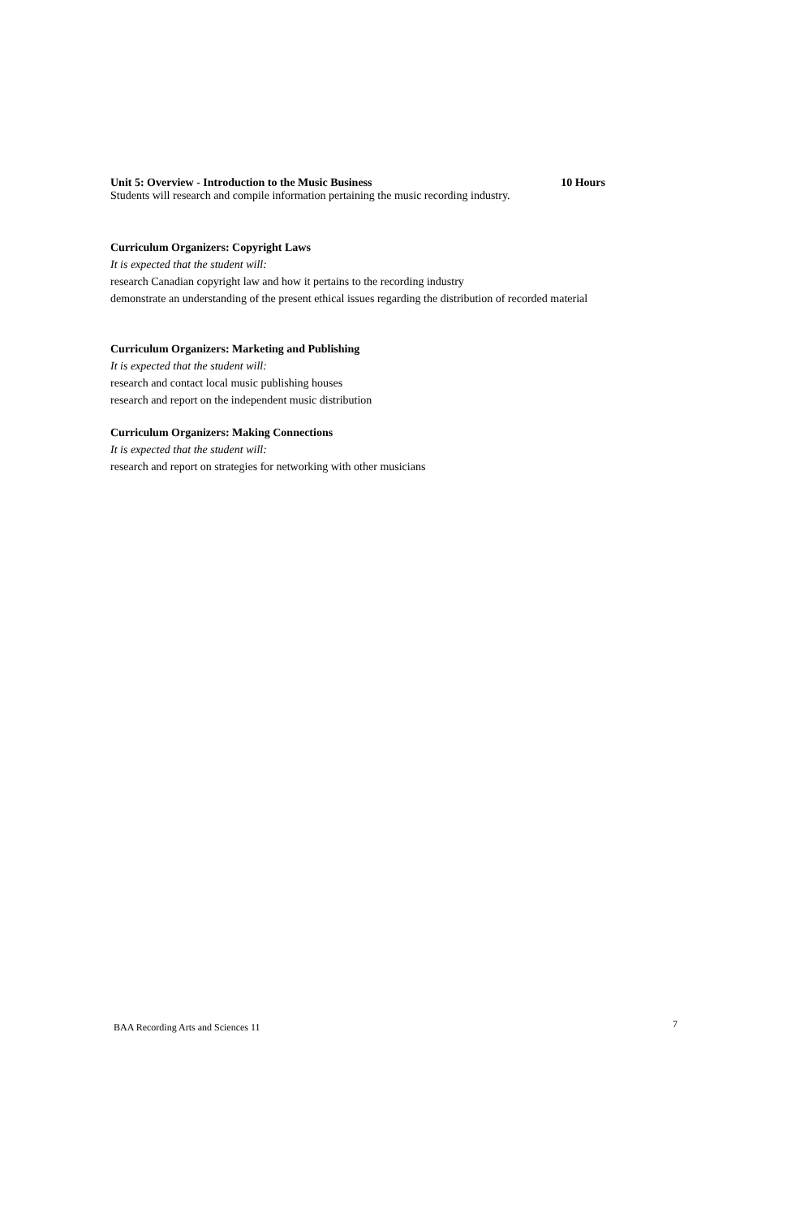Unit 5: Overview - Introduction to the Music Business 10 Hours
Students will research and compile information pertaining the music recording industry.
Curriculum Organizers: Copyright Laws
It is expected that the student will:
research Canadian copyright law and how it pertains to the recording industry
demonstrate an understanding of the present ethical issues regarding the distribution of recorded material
Curriculum Organizers: Marketing and Publishing
It is expected that the student will:
research and contact local music publishing houses
research and report on the independent music distribution
Curriculum Organizers: Making Connections
It is expected that the student will:
research and report on strategies for networking with other musicians
BAA Recording Arts and Sciences 11 7